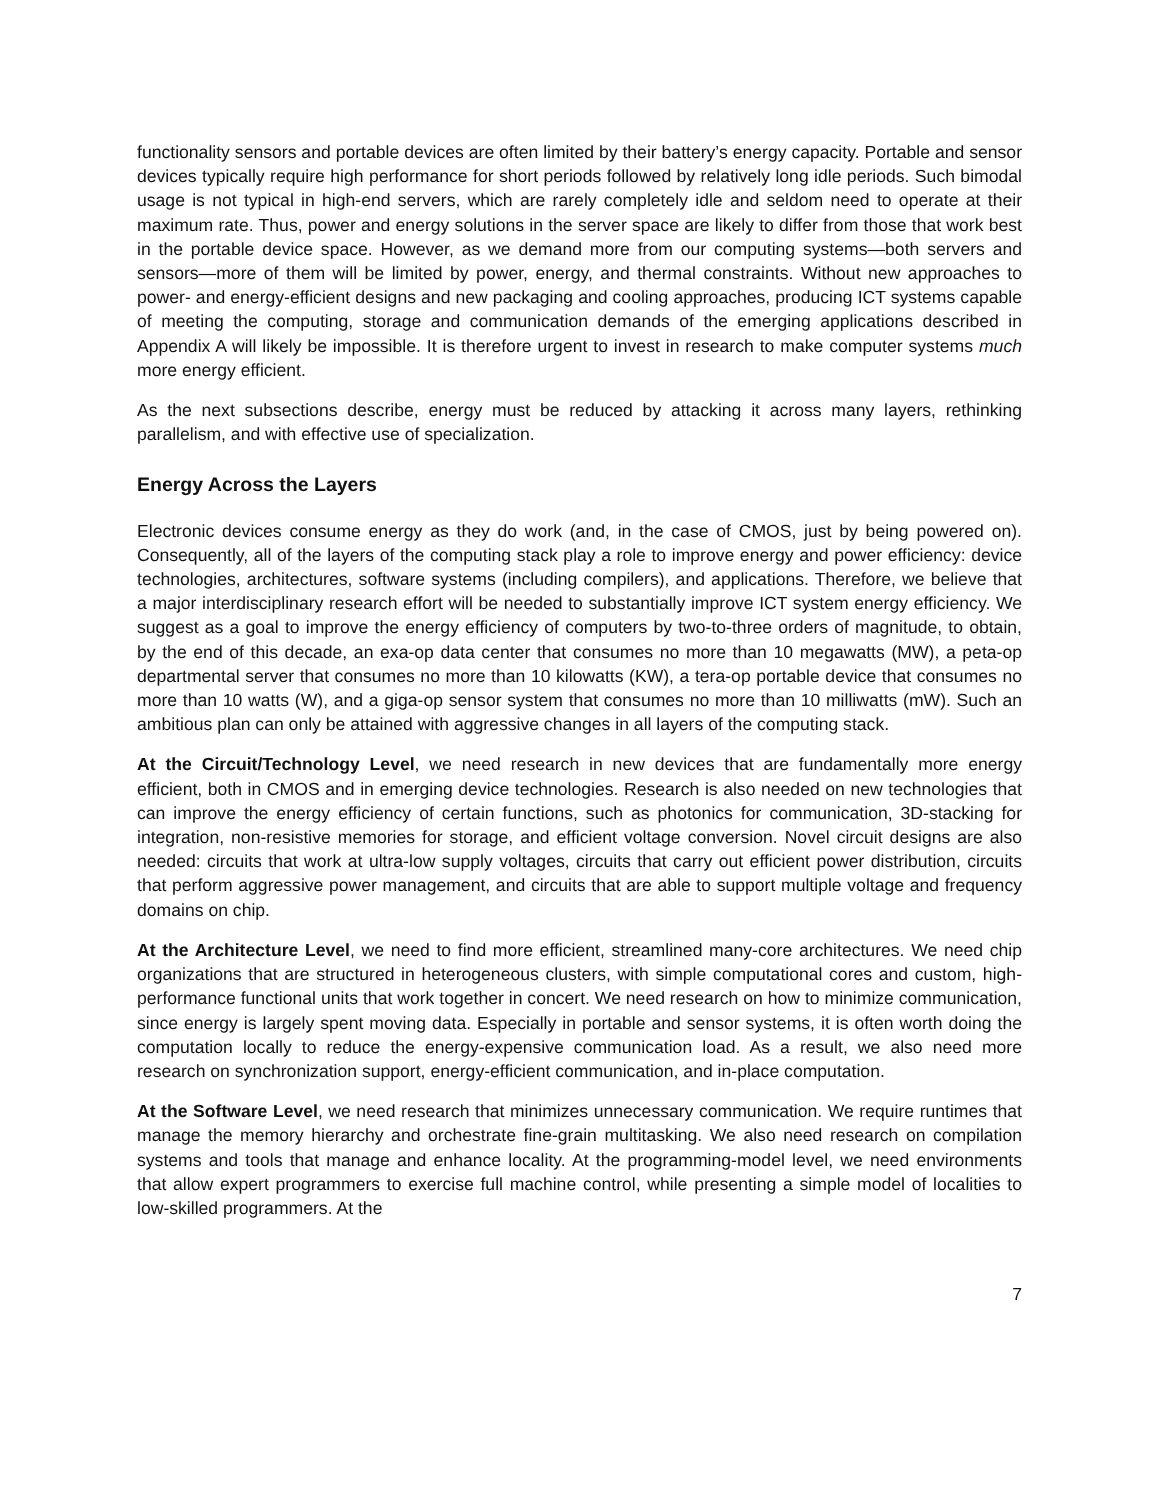functionality sensors and portable devices are often limited by their battery’s energy capacity. Portable and sensor devices typically require high performance for short periods followed by relatively long idle periods. Such bimodal usage is not typical in high-end servers, which are rarely completely idle and seldom need to operate at their maximum rate. Thus, power and energy solutions in the server space are likely to differ from those that work best in the portable device space. However, as we demand more from our computing systems—both servers and sensors—more of them will be limited by power, energy, and thermal constraints. Without new approaches to power- and energy-efficient designs and new packaging and cooling approaches, producing ICT systems capable of meeting the computing, storage and communication demands of the emerging applications described in Appendix A will likely be impossible. It is therefore urgent to invest in research to make computer systems much more energy efficient.
As the next subsections describe, energy must be reduced by attacking it across many layers, rethinking parallelism, and with effective use of specialization.
Energy Across the Layers
Electronic devices consume energy as they do work (and, in the case of CMOS, just by being powered on). Consequently, all of the layers of the computing stack play a role to improve energy and power efficiency: device technologies, architectures, software systems (including compilers), and applications. Therefore, we believe that a major interdisciplinary research effort will be needed to substantially improve ICT system energy efficiency. We suggest as a goal to improve the energy efficiency of computers by two-to-three orders of magnitude, to obtain, by the end of this decade, an exa-op data center that consumes no more than 10 megawatts (MW), a peta-op departmental server that consumes no more than 10 kilowatts (KW), a tera-op portable device that consumes no more than 10 watts (W), and a giga-op sensor system that consumes no more than 10 milliwatts (mW). Such an ambitious plan can only be attained with aggressive changes in all layers of the computing stack.
At the Circuit/Technology Level, we need research in new devices that are fundamentally more energy efficient, both in CMOS and in emerging device technologies. Research is also needed on new technologies that can improve the energy efficiency of certain functions, such as photonics for communication, 3D-stacking for integration, non-resistive memories for storage, and efficient voltage conversion. Novel circuit designs are also needed: circuits that work at ultra-low supply voltages, circuits that carry out efficient power distribution, circuits that perform aggressive power management, and circuits that are able to support multiple voltage and frequency domains on chip.
At the Architecture Level, we need to find more efficient, streamlined many-core architectures. We need chip organizations that are structured in heterogeneous clusters, with simple computational cores and custom, high-performance functional units that work together in concert. We need research on how to minimize communication, since energy is largely spent moving data. Especially in portable and sensor systems, it is often worth doing the computation locally to reduce the energy-expensive communication load. As a result, we also need more research on synchronization support, energy-efficient communication, and in-place computation.
At the Software Level, we need research that minimizes unnecessary communication. We require runtimes that manage the memory hierarchy and orchestrate fine-grain multitasking. We also need research on compilation systems and tools that manage and enhance locality. At the programming-model level, we need environments that allow expert programmers to exercise full machine control, while presenting a simple model of localities to low-skilled programmers. At the
7